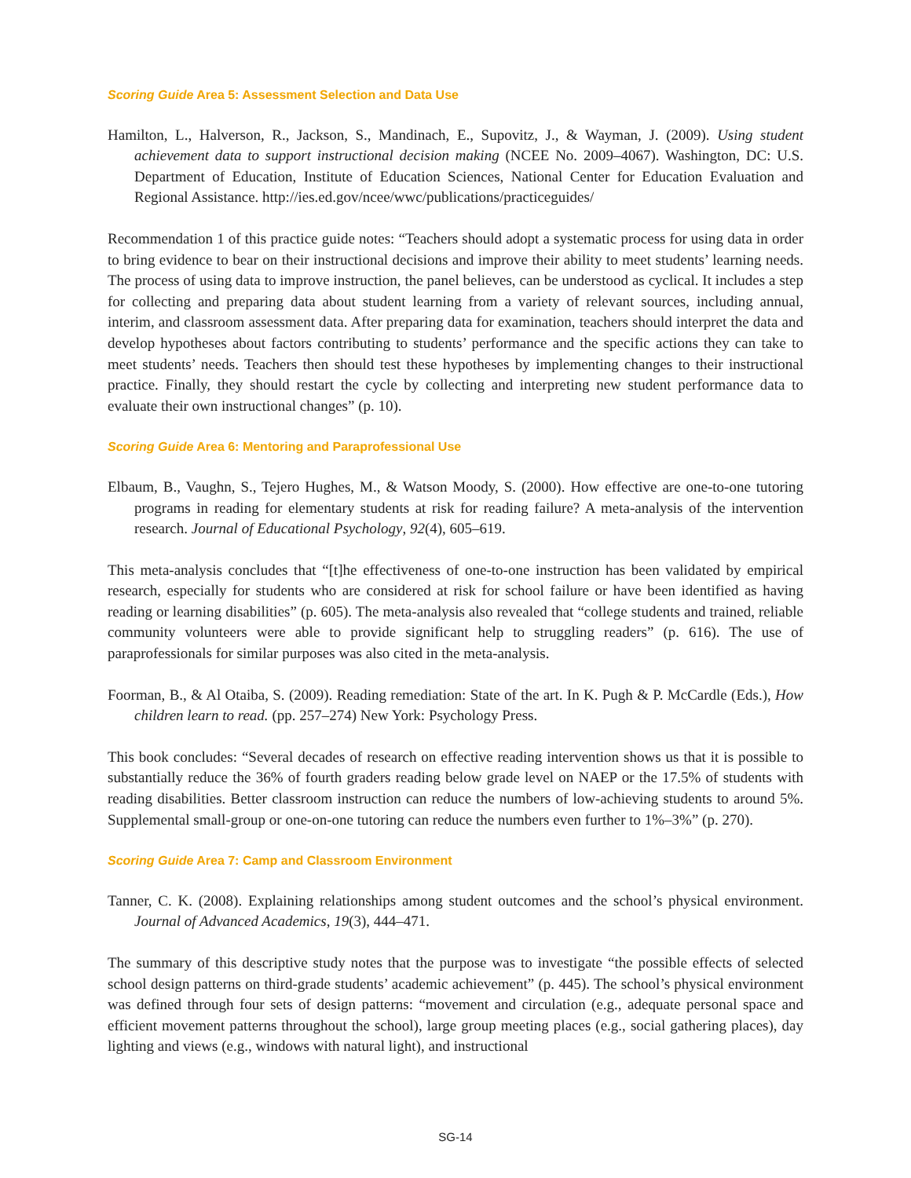Scoring Guide Area 5: Assessment Selection and Data Use
Hamilton, L., Halverson, R., Jackson, S., Mandinach, E., Supovitz, J., & Wayman, J. (2009). Using student achievement data to support instructional decision making (NCEE No. 2009–4067). Washington, DC: U.S. Department of Education, Institute of Education Sciences, National Center for Education Evaluation and Regional Assistance. http://ies.ed.gov/ncee/wwc/publications/practiceguides/
Recommendation 1 of this practice guide notes: “Teachers should adopt a systematic process for using data in order to bring evidence to bear on their instructional decisions and improve their ability to meet students’ learning needs. The process of using data to improve instruction, the panel believes, can be understood as cyclical. It includes a step for collecting and preparing data about student learning from a variety of relevant sources, including annual, interim, and classroom assessment data. After preparing data for examination, teachers should interpret the data and develop hypotheses about factors contributing to students’ performance and the specific actions they can take to meet students’ needs. Teachers then should test these hypotheses by implementing changes to their instructional practice. Finally, they should restart the cycle by collecting and interpreting new student performance data to evaluate their own instructional changes” (p. 10).
Scoring Guide Area 6: Mentoring and Paraprofessional Use
Elbaum, B., Vaughn, S., Tejero Hughes, M., & Watson Moody, S. (2000). How effective are one-to-one tutoring programs in reading for elementary students at risk for reading failure? A meta-analysis of the intervention research. Journal of Educational Psychology, 92(4), 605–619.
This meta-analysis concludes that “[t]he effectiveness of one-to-one instruction has been validated by empirical research, especially for students who are considered at risk for school failure or have been identified as having reading or learning disabilities” (p. 605). The meta-analysis also revealed that “college students and trained, reliable community volunteers were able to provide significant help to struggling readers” (p. 616). The use of paraprofessionals for similar purposes was also cited in the meta-analysis.
Foorman, B., & Al Otaiba, S. (2009). Reading remediation: State of the art. In K. Pugh & P. McCardle (Eds.), How children learn to read. (pp. 257–274) New York: Psychology Press.
This book concludes: “Several decades of research on effective reading intervention shows us that it is possible to substantially reduce the 36% of fourth graders reading below grade level on NAEP or the 17.5% of students with reading disabilities. Better classroom instruction can reduce the numbers of low-achieving students to around 5%. Supplemental small-group or one-on-one tutoring can reduce the numbers even further to 1%–3%” (p. 270).
Scoring Guide Area 7: Camp and Classroom Environment
Tanner, C. K. (2008). Explaining relationships among student outcomes and the school’s physical environment. Journal of Advanced Academics, 19(3), 444–471.
The summary of this descriptive study notes that the purpose was to investigate “the possible effects of selected school design patterns on third-grade students’ academic achievement” (p. 445). The school’s physical environment was defined through four sets of design patterns: “movement and circulation (e.g., adequate personal space and efficient movement patterns throughout the school), large group meeting places (e.g., social gathering places), day lighting and views (e.g., windows with natural light), and instructional
SG-14